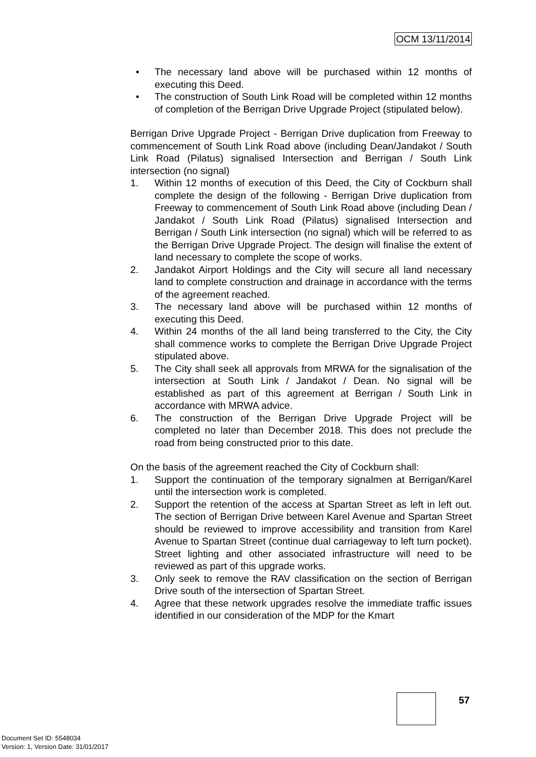OCM 13/11/2014
• The necessary land above will be purchased within 12 months of executing this Deed.
• The construction of South Link Road will be completed within 12 months of completion of the Berrigan Drive Upgrade Project (stipulated below).
Berrigan Drive Upgrade Project - Berrigan Drive duplication from Freeway to commencement of South Link Road above (including Dean/Jandakot / South Link Road (Pilatus) signalised Intersection and Berrigan / South Link intersection (no signal)
1. Within 12 months of execution of this Deed, the City of Cockburn shall complete the design of the following - Berrigan Drive duplication from Freeway to commencement of South Link Road above (including Dean / Jandakot / South Link Road (Pilatus) signalised Intersection and Berrigan / South Link intersection (no signal) which will be referred to as the Berrigan Drive Upgrade Project. The design will finalise the extent of land necessary to complete the scope of works.
2. Jandakot Airport Holdings and the City will secure all land necessary land to complete construction and drainage in accordance with the terms of the agreement reached.
3. The necessary land above will be purchased within 12 months of executing this Deed.
4. Within 24 months of the all land being transferred to the City, the City shall commence works to complete the Berrigan Drive Upgrade Project stipulated above.
5. The City shall seek all approvals from MRWA for the signalisation of the intersection at South Link / Jandakot / Dean. No signal will be established as part of this agreement at Berrigan / South Link in accordance with MRWA advice.
6. The construction of the Berrigan Drive Upgrade Project will be completed no later than December 2018. This does not preclude the road from being constructed prior to this date.
On the basis of the agreement reached the City of Cockburn shall:
1. Support the continuation of the temporary signalmen at Berrigan/Karel until the intersection work is completed.
2. Support the retention of the access at Spartan Street as left in left out. The section of Berrigan Drive between Karel Avenue and Spartan Street should be reviewed to improve accessibility and transition from Karel Avenue to Spartan Street (continue dual carriageway to left turn pocket). Street lighting and other associated infrastructure will need to be reviewed as part of this upgrade works.
3. Only seek to remove the RAV classification on the section of Berrigan Drive south of the intersection of Spartan Street.
4. Agree that these network upgrades resolve the immediate traffic issues identified in our consideration of the MDP for the Kmart
57
Document Set ID: 5548034
Version: 1, Version Date: 31/01/2017